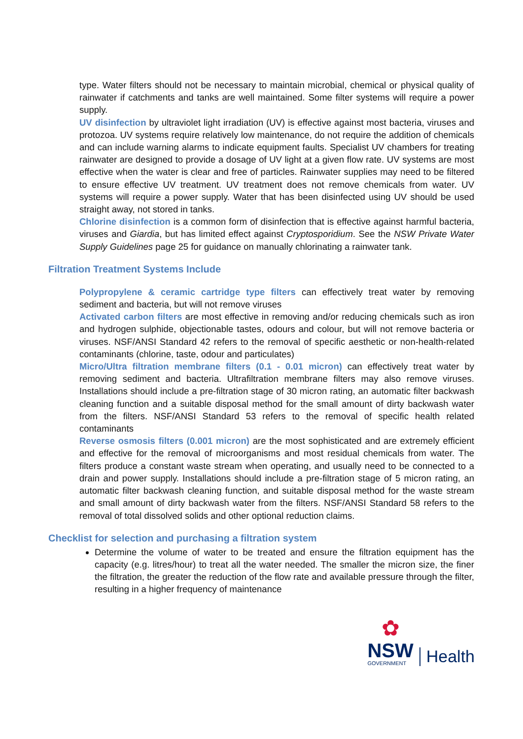type. Water filters should not be necessary to maintain microbial, chemical or physical quality of rainwater if catchments and tanks are well maintained. Some filter systems will require a power supply.
UV disinfection by ultraviolet light irradiation (UV) is effective against most bacteria, viruses and protozoa. UV systems require relatively low maintenance, do not require the addition of chemicals and can include warning alarms to indicate equipment faults. Specialist UV chambers for treating rainwater are designed to provide a dosage of UV light at a given flow rate. UV systems are most effective when the water is clear and free of particles. Rainwater supplies may need to be filtered to ensure effective UV treatment. UV treatment does not remove chemicals from water. UV systems will require a power supply. Water that has been disinfected using UV should be used straight away, not stored in tanks.
Chlorine disinfection is a common form of disinfection that is effective against harmful bacteria, viruses and Giardia, but has limited effect against Cryptosporidium. See the NSW Private Water Supply Guidelines page 25 for guidance on manually chlorinating a rainwater tank.
Filtration Treatment Systems Include
Polypropylene & ceramic cartridge type filters can effectively treat water by removing sediment and bacteria, but will not remove viruses
Activated carbon filters are most effective in removing and/or reducing chemicals such as iron and hydrogen sulphide, objectionable tastes, odours and colour, but will not remove bacteria or viruses. NSF/ANSI Standard 42 refers to the removal of specific aesthetic or non-health-related contaminants (chlorine, taste, odour and particulates)
Micro/Ultra filtration membrane filters (0.1 - 0.01 micron) can effectively treat water by removing sediment and bacteria. Ultrafiltration membrane filters may also remove viruses. Installations should include a pre-filtration stage of 30 micron rating, an automatic filter backwash cleaning function and a suitable disposal method for the small amount of dirty backwash water from the filters. NSF/ANSI Standard 53 refers to the removal of specific health related contaminants
Reverse osmosis filters (0.001 micron) are the most sophisticated and are extremely efficient and effective for the removal of microorganisms and most residual chemicals from water. The filters produce a constant waste stream when operating, and usually need to be connected to a drain and power supply. Installations should include a pre-filtration stage of 5 micron rating, an automatic filter backwash cleaning function, and suitable disposal method for the waste stream and small amount of dirty backwash water from the filters. NSF/ANSI Standard 58 refers to the removal of total dissolved solids and other optional reduction claims.
Checklist for selection and purchasing a filtration system
Determine the volume of water to be treated and ensure the filtration equipment has the capacity (e.g. litres/hour) to treat all the water needed. The smaller the micron size, the finer the filtration, the greater the reduction of the flow rate and available pressure through the filter, resulting in a higher frequency of maintenance
✿
NSW
GOVERNMENT
Health